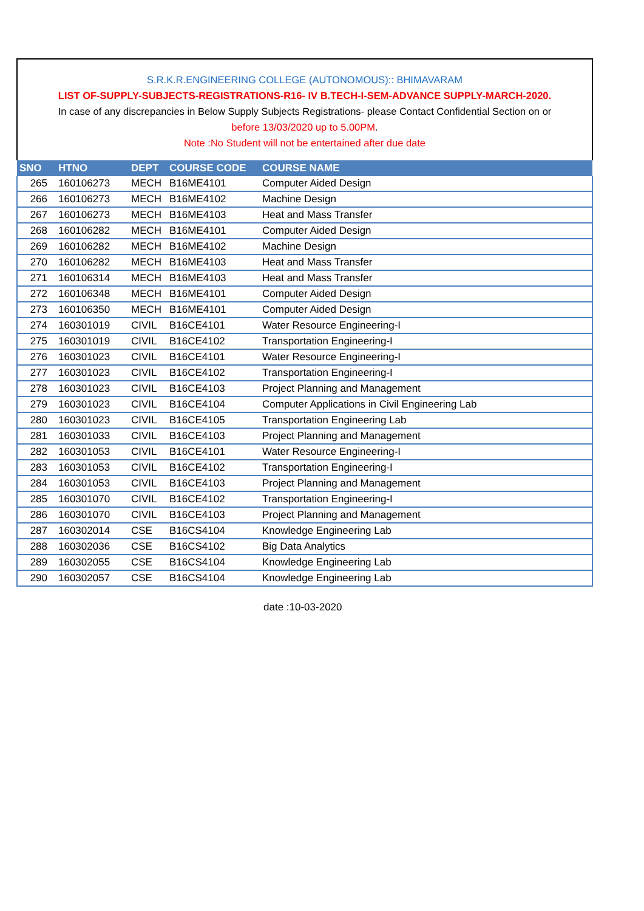S.R.K.R.ENGINEERING COLLEGE (AUTONOMOUS):: BHIMAVARAM
LIST OF-SUPPLY-SUBJECTS-REGISTRATIONS-R16- IV B.TECH-I-SEM-ADVANCE SUPPLY-MARCH-2020.
In case of any discrepancies in Below Supply Subjects Registrations- please Contact Confidential Section on or
before 13/03/2020 up to 5.00PM.
Note :No Student will not be entertained after due date
| SNO | HTNO | DEPT | COURSE CODE | COURSE NAME |
| --- | --- | --- | --- | --- |
| 265 | 160106273 | MECH | B16ME4101 | Computer Aided Design |
| 266 | 160106273 | MECH | B16ME4102 | Machine Design |
| 267 | 160106273 | MECH | B16ME4103 | Heat and Mass Transfer |
| 268 | 160106282 | MECH | B16ME4101 | Computer Aided Design |
| 269 | 160106282 | MECH | B16ME4102 | Machine Design |
| 270 | 160106282 | MECH | B16ME4103 | Heat and Mass Transfer |
| 271 | 160106314 | MECH | B16ME4103 | Heat and Mass Transfer |
| 272 | 160106348 | MECH | B16ME4101 | Computer Aided Design |
| 273 | 160106350 | MECH | B16ME4101 | Computer Aided Design |
| 274 | 160301019 | CIVIL | B16CE4101 | Water Resource Engineering-I |
| 275 | 160301019 | CIVIL | B16CE4102 | Transportation Engineering-I |
| 276 | 160301023 | CIVIL | B16CE4101 | Water Resource Engineering-I |
| 277 | 160301023 | CIVIL | B16CE4102 | Transportation Engineering-I |
| 278 | 160301023 | CIVIL | B16CE4103 | Project Planning and Management |
| 279 | 160301023 | CIVIL | B16CE4104 | Computer Applications in Civil Engineering Lab |
| 280 | 160301023 | CIVIL | B16CE4105 | Transportation Engineering Lab |
| 281 | 160301033 | CIVIL | B16CE4103 | Project Planning and Management |
| 282 | 160301053 | CIVIL | B16CE4101 | Water Resource Engineering-I |
| 283 | 160301053 | CIVIL | B16CE4102 | Transportation Engineering-I |
| 284 | 160301053 | CIVIL | B16CE4103 | Project Planning and Management |
| 285 | 160301070 | CIVIL | B16CE4102 | Transportation Engineering-I |
| 286 | 160301070 | CIVIL | B16CE4103 | Project Planning and Management |
| 287 | 160302014 | CSE | B16CS4104 | Knowledge Engineering Lab |
| 288 | 160302036 | CSE | B16CS4102 | Big Data Analytics |
| 289 | 160302055 | CSE | B16CS4104 | Knowledge Engineering Lab |
| 290 | 160302057 | CSE | B16CS4104 | Knowledge Engineering Lab |
date :10-03-2020